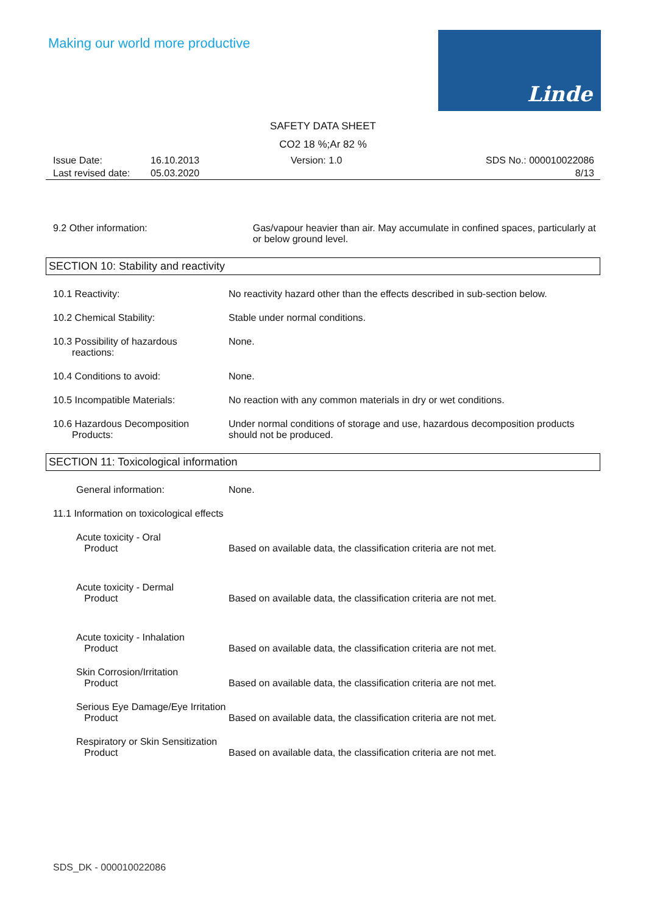Making our world more productive
Linde
SAFETY DATA SHEET
CO2 18 %;Ar 82 %
Issue Date:
Last revised date:
16.10.2013
05.03.2020
Version: 1.0 SDS No.: 000010022086
8/13
9.2 Other information: Gas/vapour heavier than air. May accumulate in confined spaces, particularly at or below ground level.
SECTION 10: Stability and reactivity
10.1 Reactivity: No reactivity hazard other than the effects described in sub-section below.
10.2 Chemical Stability: Stable under normal conditions.
10.3 Possibility of hazardous
reactions:
None.
10.4 Conditions to avoid: None.
10.5 Incompatible Materials: No reaction with any common materials in dry or wet conditions.
10.6 Hazardous Decomposition
Products:
Under normal conditions of storage and use, hazardous decomposition products should not be produced.
SECTION 11: Toxicological information
General information: None.
11.1 Information on toxicological effects
Acute toxicity - Oral
Product
Based on available data, the classification criteria are not met.
Acute toxicity - Dermal
Product
Based on available data, the classification criteria are not met.
Acute toxicity - Inhalation
Product
Based on available data, the classification criteria are not met.
Skin Corrosion/Irritation
Product
Based on available data, the classification criteria are not met.
Serious Eye Damage/Eye Irritation
Product
Based on available data, the classification criteria are not met.
Respiratory or Skin Sensitization
Product
Based on available data, the classification criteria are not met.
SDS_DK - 000010022086